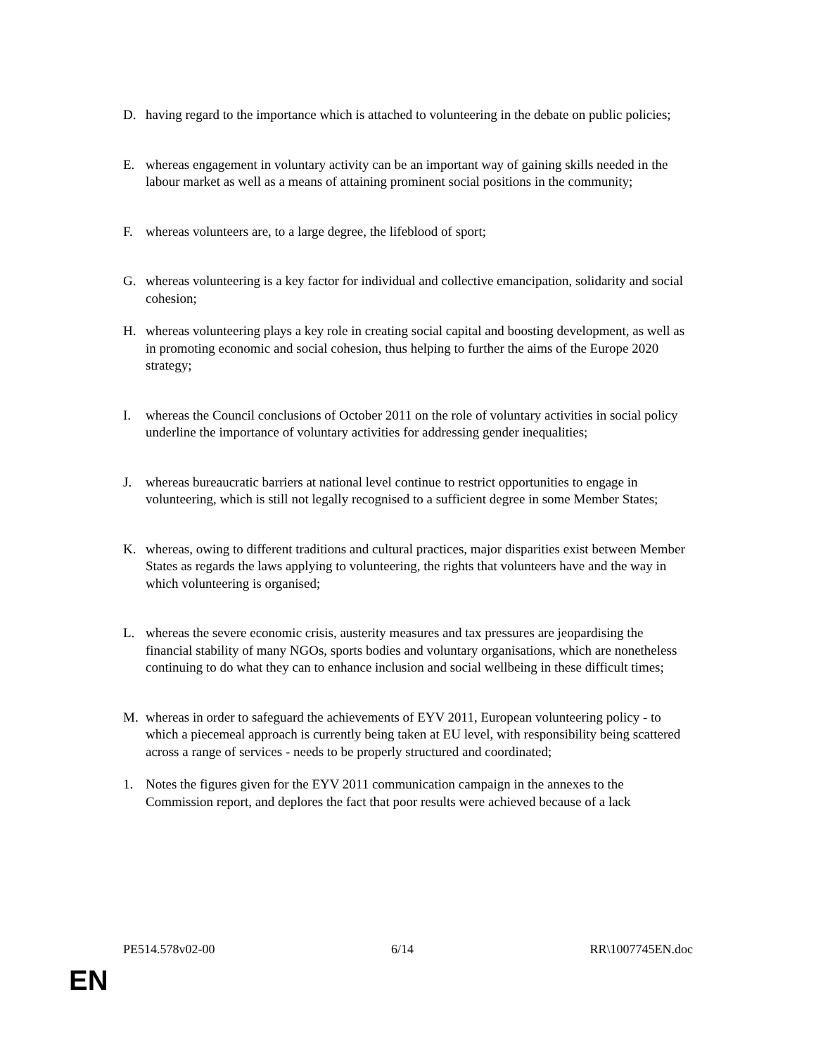D. having regard to the importance which is attached to volunteering in the debate on public policies;
E. whereas engagement in voluntary activity can be an important way of gaining skills needed in the labour market as well as a means of attaining prominent social positions in the community;
F. whereas volunteers are, to a large degree, the lifeblood of sport;
G. whereas volunteering is a key factor for individual and collective emancipation, solidarity and social cohesion;
H. whereas volunteering plays a key role in creating social capital and boosting development, as well as in promoting economic and social cohesion, thus helping to further the aims of the Europe 2020 strategy;
I. whereas the Council conclusions of October 2011 on the role of voluntary activities in social policy underline the importance of voluntary activities for addressing gender inequalities;
J. whereas bureaucratic barriers at national level continue to restrict opportunities to engage in volunteering, which is still not legally recognised to a sufficient degree in some Member States;
K. whereas, owing to different traditions and cultural practices, major disparities exist between Member States as regards the laws applying to volunteering, the rights that volunteers have and the way in which volunteering is organised;
L. whereas the severe economic crisis, austerity measures and tax pressures are jeopardising the financial stability of many NGOs, sports bodies and voluntary organisations, which are nonetheless continuing to do what they can to enhance inclusion and social wellbeing in these difficult times;
M. whereas in order to safeguard the achievements of EYV 2011, European volunteering policy - to which a piecemeal approach is currently being taken at EU level, with responsibility being scattered across a range of services - needs to be properly structured and coordinated;
1. Notes the figures given for the EYV 2011 communication campaign in the annexes to the Commission report, and deplores the fact that poor results were achieved because of a lack
PE514.578v02-00 6/14 RR\1007745EN.doc
EN